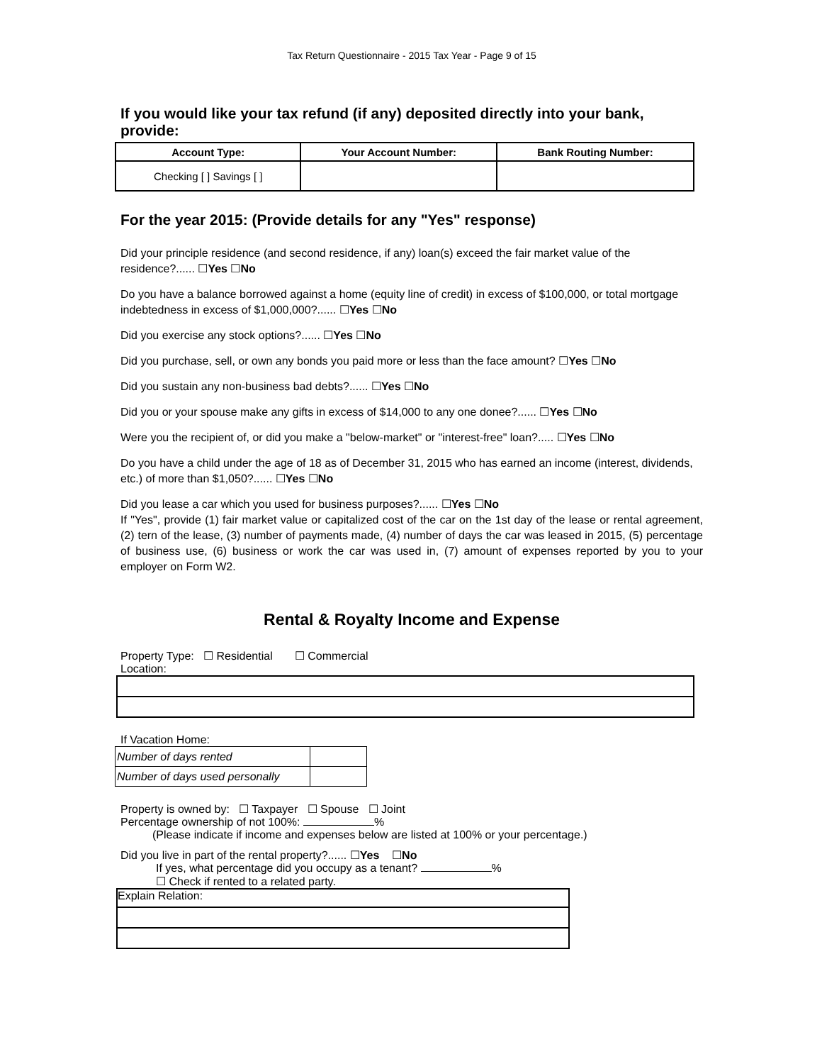Tax Return Questionnaire - 2015 Tax Year - Page 9 of 15
If you would like your tax refund (if any) deposited directly into your bank, provide:
| Account Type: | Your Account Number: | Bank Routing Number: |
| --- | --- | --- |
| Checking [ ] Savings [ ] | | |
For the year 2015: (Provide details for any "Yes" response)
Did your principle residence (and second residence, if any) loan(s) exceed the fair market value of the residence?...... ☐Yes ☐No
Do you have a balance borrowed against a home (equity line of credit) in excess of $100,000, or total mortgage indebtedness in excess of $1,000,000?...... ☐Yes ☐No
Did you exercise any stock options?...... ☐Yes ☐No
Did you purchase, sell, or own any bonds you paid more or less than the face amount? ☐Yes ☐No
Did you sustain any non-business bad debts?...... ☐Yes ☐No
Did you or your spouse make any gifts in excess of $14,000 to any one donee?...... ☐Yes ☐No
Were you the recipient of, or did you make a "below-market" or "interest-free" loan?..... ☐Yes ☐No
Do you have a child under the age of 18 as of December 31, 2015 who has earned an income (interest, dividends, etc.) of more than $1,050?...... ☐Yes ☐No
Did you lease a car which you used for business purposes?...... ☐Yes ☐No
If "Yes", provide (1) fair market value or capitalized cost of the car on the 1st day of the lease or rental agreement, (2) tern of the lease, (3) number of payments made, (4) number of days the car was leased in 2015, (5) percentage of business use, (6) business or work the car was used in, (7) amount of expenses reported by you to your employer on Form W2.
Rental & Royalty Income and Expense
Property Type: ☐ Residential ☐ Commercial
Location:
If Vacation Home:
| Number of days rented | |
| Number of days used personally | |
Property is owned by: ☐ Taxpayer ☐ Spouse ☐ Joint
Percentage ownership of not 100%: %
(Please indicate if income and expenses below are listed at 100% or your percentage.)
Did you live in part of the rental property?...... ☐Yes ☐No
If yes, what percentage did you occupy as a tenant? %
☐ Check if rented to a related party.
Explain Relation: